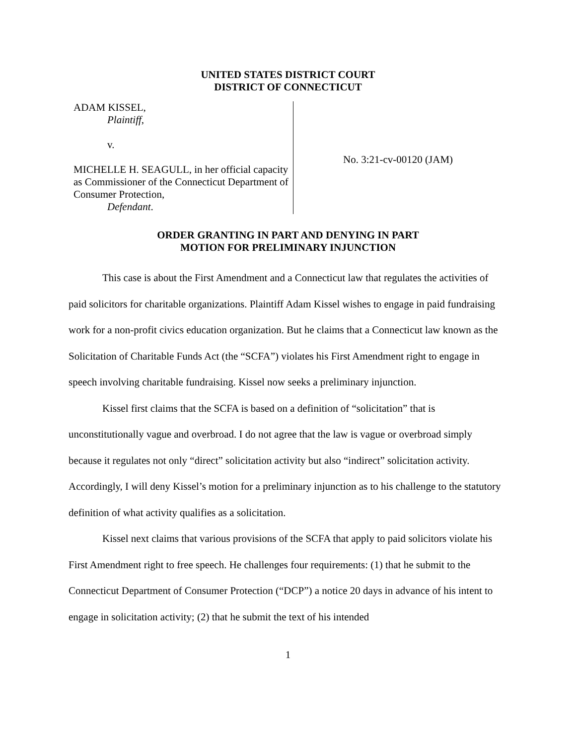UNITED STATES DISTRICT COURT
DISTRICT OF CONNECTICUT
ADAM KISSEL,
Plaintiff,
v.
MICHELLE H. SEAGULL, in her official capacity as Commissioner of the Connecticut Department of Consumer Protection,
Defendant.
No. 3:21-cv-00120 (JAM)
ORDER GRANTING IN PART AND DENYING IN PART
MOTION FOR PRELIMINARY INJUNCTION
This case is about the First Amendment and a Connecticut law that regulates the activities of paid solicitors for charitable organizations. Plaintiff Adam Kissel wishes to engage in paid fundraising work for a non-profit civics education organization. But he claims that a Connecticut law known as the Solicitation of Charitable Funds Act (the “SCFA”) violates his First Amendment right to engage in speech involving charitable fundraising. Kissel now seeks a preliminary injunction.
Kissel first claims that the SCFA is based on a definition of “solicitation” that is unconstitutionally vague and overbroad. I do not agree that the law is vague or overbroad simply because it regulates not only “direct” solicitation activity but also “indirect” solicitation activity. Accordingly, I will deny Kissel’s motion for a preliminary injunction as to his challenge to the statutory definition of what activity qualifies as a solicitation.
Kissel next claims that various provisions of the SCFA that apply to paid solicitors violate his First Amendment right to free speech. He challenges four requirements: (1) that he submit to the Connecticut Department of Consumer Protection (“DCP”) a notice 20 days in advance of his intent to engage in solicitation activity; (2) that he submit the text of his intended
1